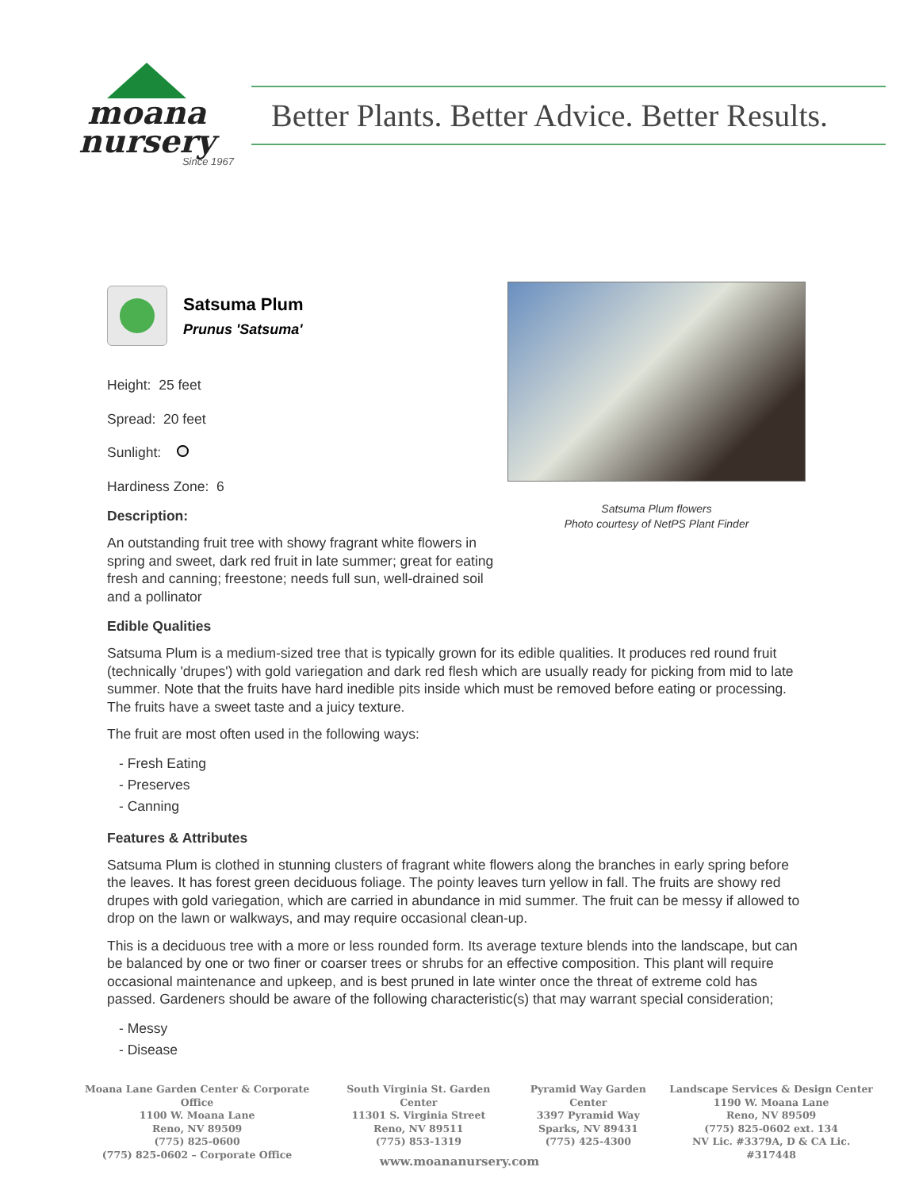moana
nursery
Since 1967
Better Plants. Better Advice. Better Results.
Satsuma Plum
Prunus 'Satsuma'
Height: 25 feet
Spread: 20 feet
Sunlight:
Hardiness Zone: 6
Description:
An outstanding fruit tree with showy fragrant white flowers in spring and sweet, dark red fruit in late summer; great for eating fresh and canning; freestone; needs full sun, well-drained soil and a pollinator
Satsuma Plum flowers
Photo courtesy of NetPS Plant Finder
Edible Qualities
Satsuma Plum is a medium-sized tree that is typically grown for its edible qualities. It produces red round fruit (technically 'drupes') with gold variegation and dark red flesh which are usually ready for picking from mid to late summer. Note that the fruits have hard inedible pits inside which must be removed before eating or processing. The fruits have a sweet taste and a juicy texture.
The fruit are most often used in the following ways:
- Fresh Eating
- Preserves
- Canning
Features & Attributes
Satsuma Plum is clothed in stunning clusters of fragrant white flowers along the branches in early spring before the leaves. It has forest green deciduous foliage. The pointy leaves turn yellow in fall. The fruits are showy red drupes with gold variegation, which are carried in abundance in mid summer. The fruit can be messy if allowed to drop on the lawn or walkways, and may require occasional clean-up.
This is a deciduous tree with a more or less rounded form. Its average texture blends into the landscape, but can be balanced by one or two finer or coarser trees or shrubs for an effective composition. This plant will require occasional maintenance and upkeep, and is best pruned in late winter once the threat of extreme cold has passed. Gardeners should be aware of the following characteristic(s) that may warrant special consideration;
- Messy
- Disease
Moana Lane Garden Center & Corporate Office
1100 W. Moana Lane
Reno, NV 89509
(775) 825-0600
(775) 825-0602 – Corporate Office
South Virginia St. Garden Center
11301 S. Virginia Street
Reno, NV 89511
(775) 853-1319
Pyramid Way Garden Center
3397 Pyramid Way
Sparks, NV 89431
(775) 425-4300
Landscape Services & Design Center
1190 W. Moana Lane
Reno, NV 89509
(775) 825-0602 ext. 134
NV Lic. #3379A, D & CA Lic. #317448
www.moananursery.com